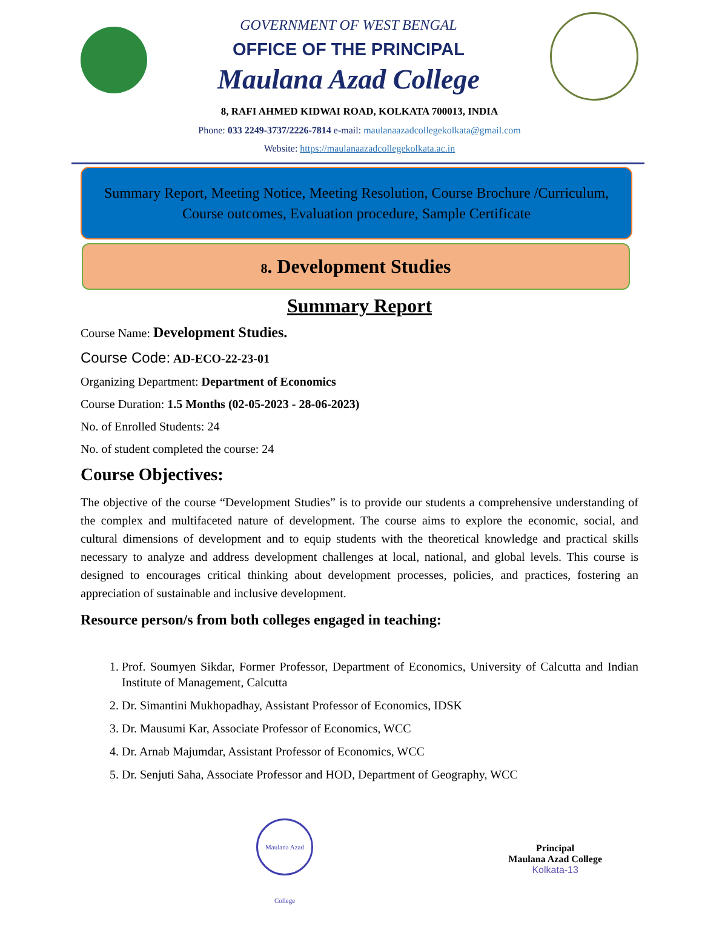GOVERNMENT OF WEST BENGAL
OFFICE OF THE PRINCIPAL
Maulana Azad College
8, RAFI AHMED KIDWAI ROAD, KOLKATA 700013, INDIA
Phone: 033 2249-3737/2226-7814 e-mail: maulanaazadcollegekolkata@gmail.com
Website: https://maulanaazadcollegekolkata.ac.in
Summary Report, Meeting Notice, Meeting Resolution, Course Brochure /Curriculum, Course outcomes, Evaluation procedure, Sample Certificate
8. Development Studies
Summary Report
Course Name: Development Studies.
Course Code: AD-ECO-22-23-01
Organizing Department: Department of Economics
Course Duration: 1.5 Months (02-05-2023 - 28-06-2023)
No. of Enrolled Students: 24
No. of student completed the course: 24
Course Objectives:
The objective of the course “Development Studies” is to provide our students a comprehensive understanding of the complex and multifaceted nature of development. The course aims to explore the economic, social, and cultural dimensions of development and to equip students with the theoretical knowledge and practical skills necessary to analyze and address development challenges at local, national, and global levels. This course is designed to encourages critical thinking about development processes, policies, and practices, fostering an appreciation of sustainable and inclusive development.
Resource person/s from both colleges engaged in teaching:
1. Prof. Soumyen Sikdar, Former Professor, Department of Economics, University of Calcutta and Indian Institute of Management, Calcutta
2. Dr. Simantini Mukhopadhay, Assistant Professor of Economics, IDSK
3. Dr. Mausumi Kar, Associate Professor of Economics, WCC
4. Dr. Arnab Majumdar, Assistant Professor of Economics, WCC
5. Dr. Senjuti Saha, Associate Professor and HOD, Department of Geography, WCC
Maulana Azad College
Principal
Maulana Azad College
Kolkata-13